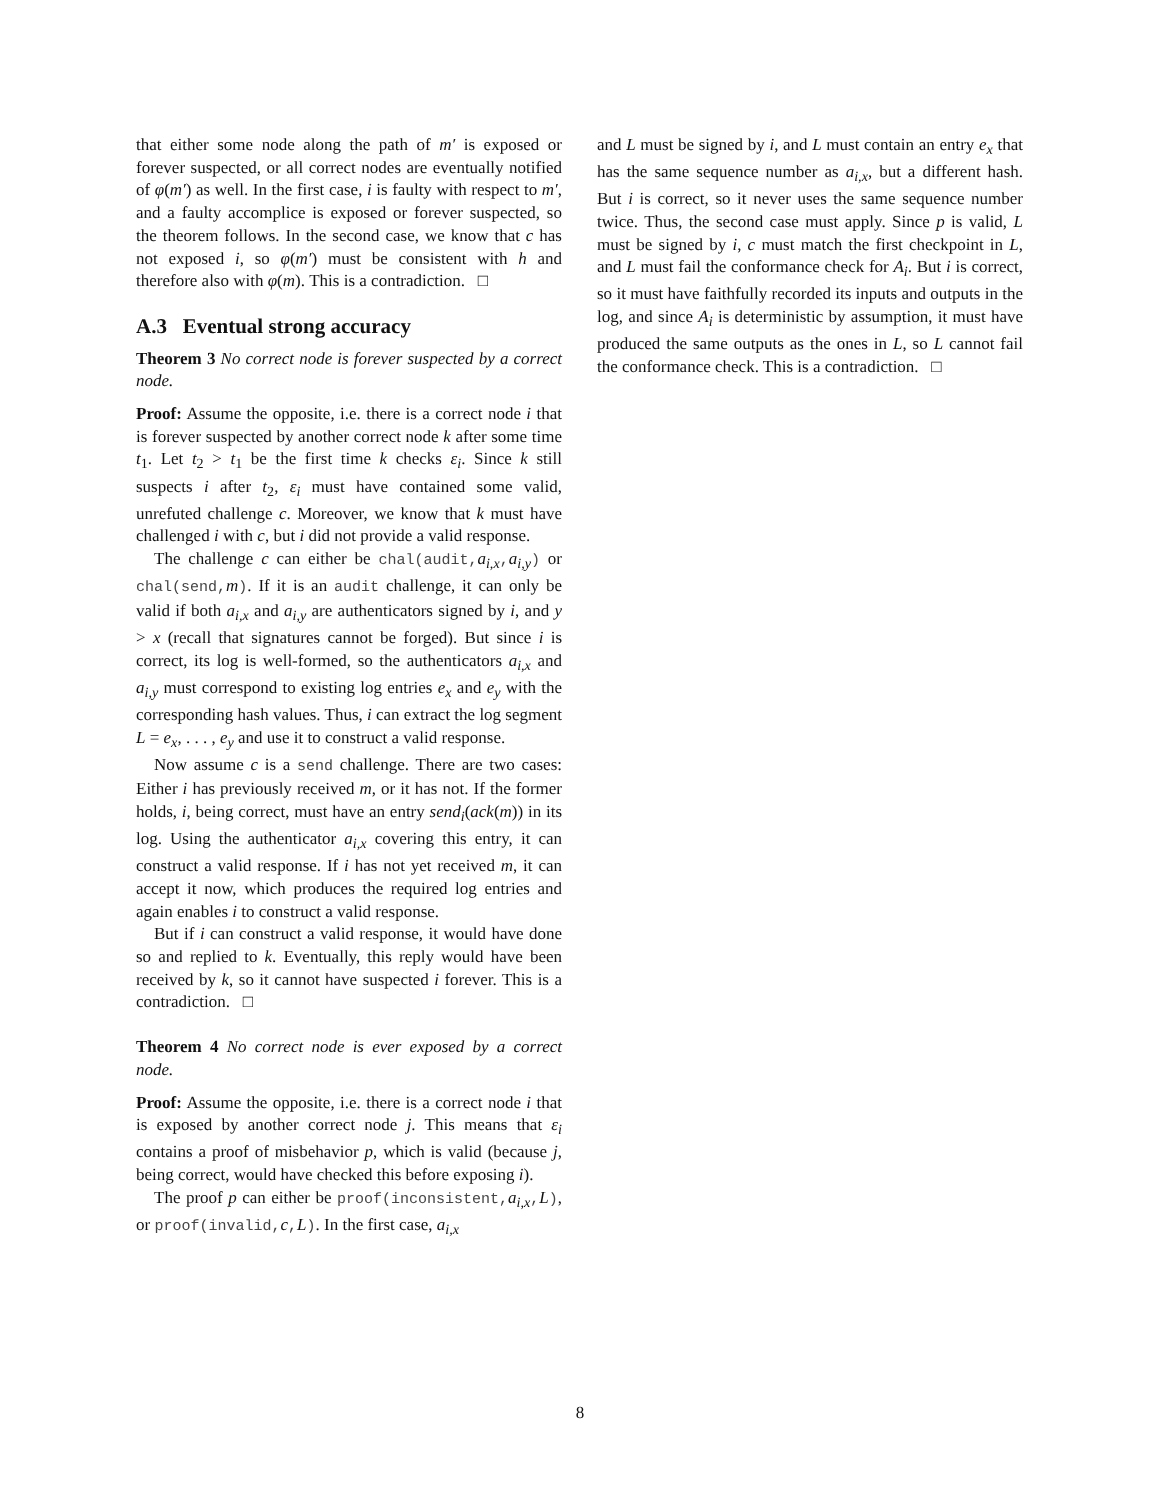that either some node along the path of m′ is exposed or forever suspected, or all correct nodes are eventually notified of φ(m′) as well. In the first case, i is faulty with respect to m′, and a faulty accomplice is exposed or forever suspected, so the theorem follows. In the second case, we know that c has not exposed i, so φ(m′) must be consistent with h and therefore also with φ(m). This is a contradiction. □
A.3 Eventual strong accuracy
Theorem 3 No correct node is forever suspected by a correct node.
Proof: Assume the opposite, i.e. there is a correct node i that is forever suspected by another correct node k after some time t<sub>1</sub>. Let t<sub>2</sub> > t<sub>1</sub> be the first time k checks ε<sub>i</sub>. Since k still suspects i after t<sub>2</sub>, ε<sub>i</sub> must have contained some valid, unrefuted challenge c. Moreover, we know that k must have challenged i with c, but i did not provide a valid response.
The challenge c can either be chal(audit,a<sub>i,x</sub>,a<sub>i,y</sub>) or chal(send,m). If it is an audit challenge, it can only be valid if both a<sub>i,x</sub> and a<sub>i,y</sub> are authenticators signed by i, and y > x (recall that signatures cannot be forged). But since i is correct, its log is well-formed, so the authenticators a<sub>i,x</sub> and a<sub>i,y</sub> must correspond to existing log entries e<sub>x</sub> and e<sub>y</sub> with the corresponding hash values. Thus, i can extract the log segment L = e<sub>x</sub>, . . . , e<sub>y</sub> and use it to construct a valid response.
Now assume c is a send challenge. There are two cases: Either i has previously received m, or it has not. If the former holds, i, being correct, must have an entry send<sub>i</sub>(ack(m)) in its log. Using the authenticator a<sub>i,x</sub> covering this entry, it can construct a valid response. If i has not yet received m, it can accept it now, which produces the required log entries and again enables i to construct a valid response.
But if i can construct a valid response, it would have done so and replied to k. Eventually, this reply would have been received by k, so it cannot have suspected i forever. This is a contradiction. □
Theorem 4 No correct node is ever exposed by a correct node.
Proof: Assume the opposite, i.e. there is a correct node i that is exposed by another correct node j. This means that ε<sub>i</sub> contains a proof of misbehavior p, which is valid (because j, being correct, would have checked this before exposing i).
The proof p can either be proof(inconsistent,a<sub>i,x</sub>,L), or proof(invalid,c,L). In the first case, a<sub>i,x</sub>
and L must be signed by i, and L must contain an entry e<sub>x</sub> that has the same sequence number as a<sub>i,x</sub>, but a different hash. But i is correct, so it never uses the same sequence number twice. Thus, the second case must apply. Since p is valid, L must be signed by i, c must match the first checkpoint in L, and L must fail the conformance check for A<sub>i</sub>. But i is correct, so it must have faithfully recorded its inputs and outputs in the log, and since A<sub>i</sub> is deterministic by assumption, it must have produced the same outputs as the ones in L, so L cannot fail the conformance check. This is a contradiction. □
8